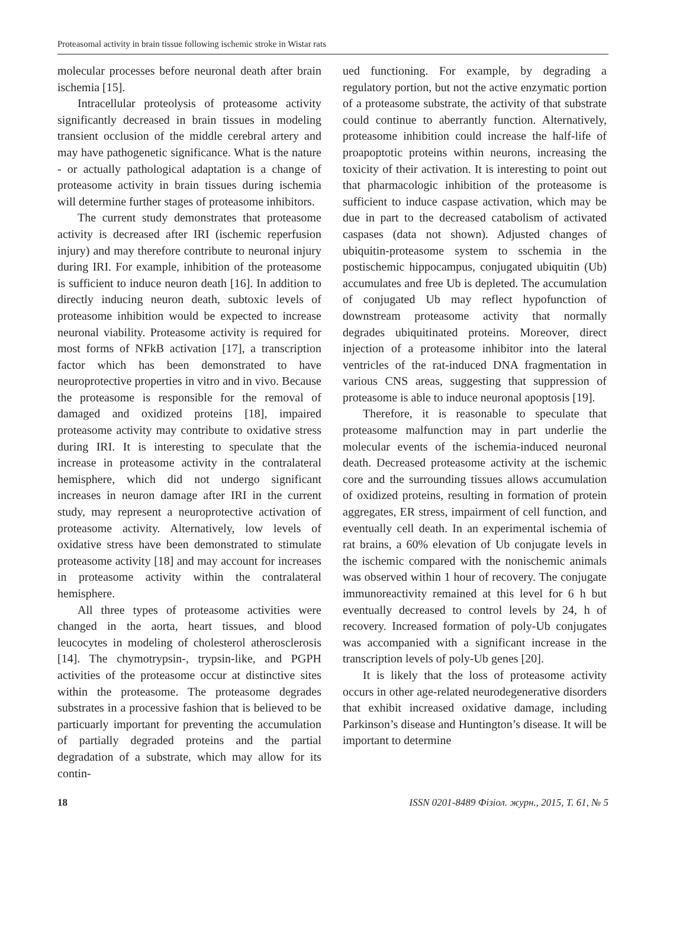Proteasomal activity in brain tissue following ischemic stroke in Wistar rats
molecular processes before neuronal death after brain ischemia [15].
Intracellular proteolysis of proteasome activity significantly decreased in brain tissues in modeling transient occlusion of the middle cerebral artery and may have pathogenetic significance. What is the nature - or actually pathological adaptation is a change of proteasome activity in brain tissues during ischemia will determine further stages of proteasome inhibitors.
The current study demonstrates that proteasome activity is decreased after IRI (ischemic reperfusion injury) and may therefore contribute to neuronal injury during IRI. For example, inhibition of the proteasome is sufficient to induce neuron death [16]. In addition to directly inducing neuron death, subtoxic levels of proteasome inhibition would be expected to increase neuronal viability. Proteasome activity is required for most forms of NFkB activation [17], a transcription factor which has been demonstrated to have neuroprotective properties in vitro and in vivo. Because the proteasome is responsible for the removal of damaged and oxidized proteins [18], impaired proteasome activity may contribute to oxidative stress during IRI. It is interesting to speculate that the increase in proteasome activity in the contralateral hemisphere, which did not undergo significant increases in neuron damage after IRI in the current study, may represent a neuroprotective activation of proteasome activity. Alternatively, low levels of oxidative stress have been demonstrated to stimulate proteasome activity [18] and may account for increases in proteasome activity within the contralateral hemisphere.
All three types of proteasome activities were changed in the aorta, heart tissues, and blood leucocytes in modeling of cholesterol atherosclerosis [14]. The chymotrypsin-, trypsin-like, and PGPH activities of the proteasome occur at distinctive sites within the proteasome. The proteasome degrades substrates in a processive fashion that is believed to be particuarly important for preventing the accumulation of partially degraded proteins and the partial degradation of a substrate, which may allow for its contin-
ued functioning. For example, by degrading a regulatory portion, but not the active enzymatic portion of a proteasome substrate, the activity of that substrate could continue to aberrantly function. Alternatively, proteasome inhibition could increase the half-life of proapoptotic proteins within neurons, increasing the toxicity of their activation. It is interesting to point out that pharmacologic inhibition of the proteasome is sufficient to induce caspase activation, which may be due in part to the decreased catabolism of activated caspases (data not shown). Adjusted changes of ubiquitin-proteasome system to sschemia in the postischemic hippocampus, conjugated ubiquitin (Ub) accumulates and free Ub is depleted. The accumulation of conjugated Ub may reflect hypofunction of downstream proteasome activity that normally degrades ubiquitinated proteins. Moreover, direct injection of a proteasome inhibitor into the lateral ventricles of the rat-induced DNA fragmentation in various CNS areas, suggesting that suppression of proteasome is able to induce neuronal apoptosis [19].
Therefore, it is reasonable to speculate that proteasome malfunction may in part underlie the molecular events of the ischemia-induced neuronal death. Decreased proteasome activity at the ischemic core and the surrounding tissues allows accumulation of oxidized proteins, resulting in formation of protein aggregates, ER stress, impairment of cell function, and eventually cell death. In an experimental ischemia of rat brains, a 60% elevation of Ub conjugate levels in the ischemic compared with the nonischemic animals was observed within 1 hour of recovery. The conjugate immunoreactivity remained at this level for 6 h but eventually decreased to control levels by 24, h of recovery. Increased formation of poly-Ub conjugates was accompanied with a significant increase in the transcription levels of poly-Ub genes [20].
It is likely that the loss of proteasome activity occurs in other age-related neurodegenerative disorders that exhibit increased oxidative damage, including Parkinson’s disease and Huntington’s disease. It will be important to determine
18 ISSN 0201-8489 Фізіол. журн., 2015, Т. 61, № 5